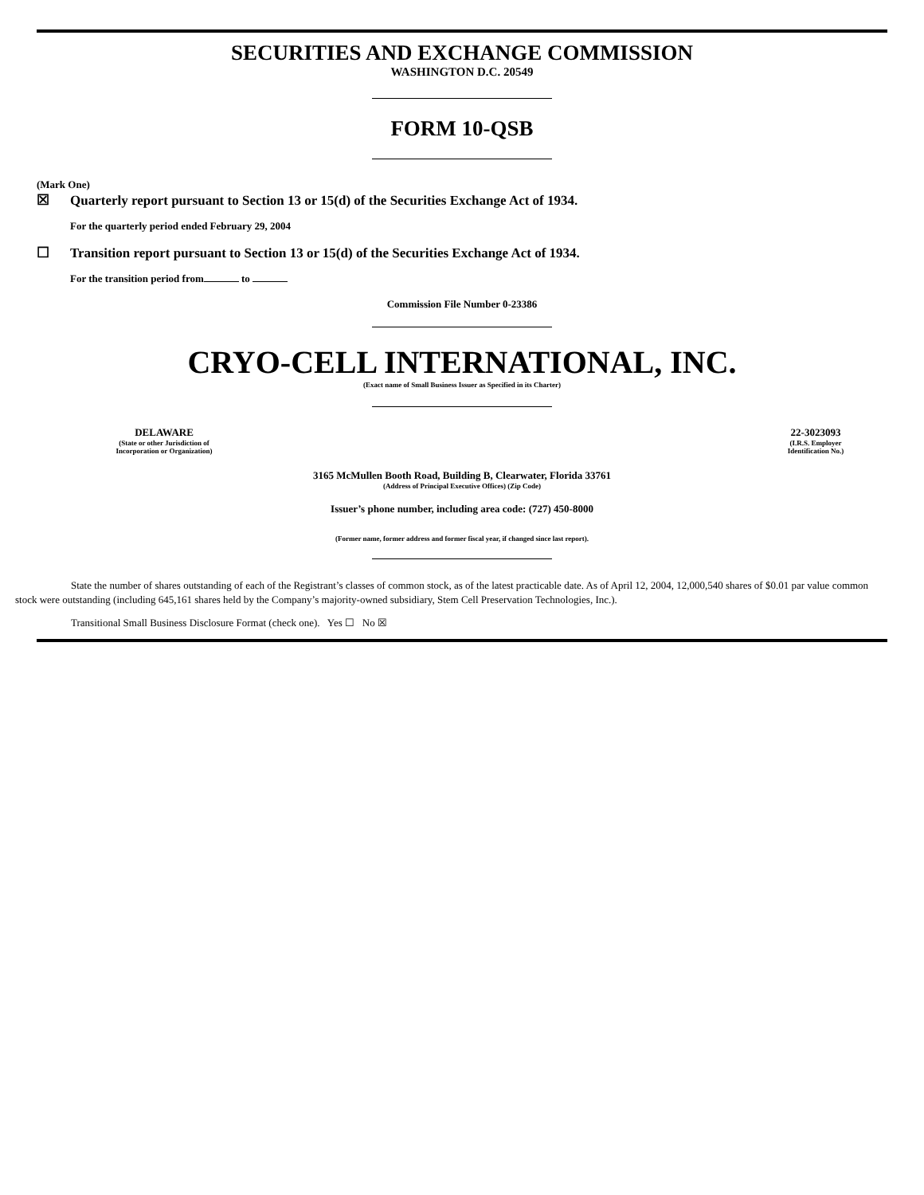SECURITIES AND EXCHANGE COMMISSION
WASHINGTON D.C. 20549
FORM 10-QSB
(Mark One)
☒ Quarterly report pursuant to Section 13 or 15(d) of the Securities Exchange Act of 1934.
For the quarterly period ended February 29, 2004
☐ Transition report pursuant to Section 13 or 15(d) of the Securities Exchange Act of 1934.
For the transition period from to
Commission File Number 0-23386
CRYO-CELL INTERNATIONAL, INC.
(Exact name of Small Business Issuer as Specified in its Charter)
DELAWARE
(State or other Jurisdiction of
Incorporation or Organization)
22-3023093
(I.R.S. Employer
Identification No.)
3165 McMullen Booth Road, Building B, Clearwater, Florida 33761
(Address of Principal Executive Offices) (Zip Code)
Issuer’s phone number, including area code: (727) 450-8000
(Former name, former address and former fiscal year, if changed since last report).
State the number of shares outstanding of each of the Registrant’s classes of common stock, as of the latest practicable date. As of April 12, 2004, 12,000,540 shares of $0.01 par value common stock were outstanding (including 645,161 shares held by the Company’s majority-owned subsidiary, Stem Cell Preservation Technologies, Inc.).
Transitional Small Business Disclosure Format (check one). Yes ☐ No ☒